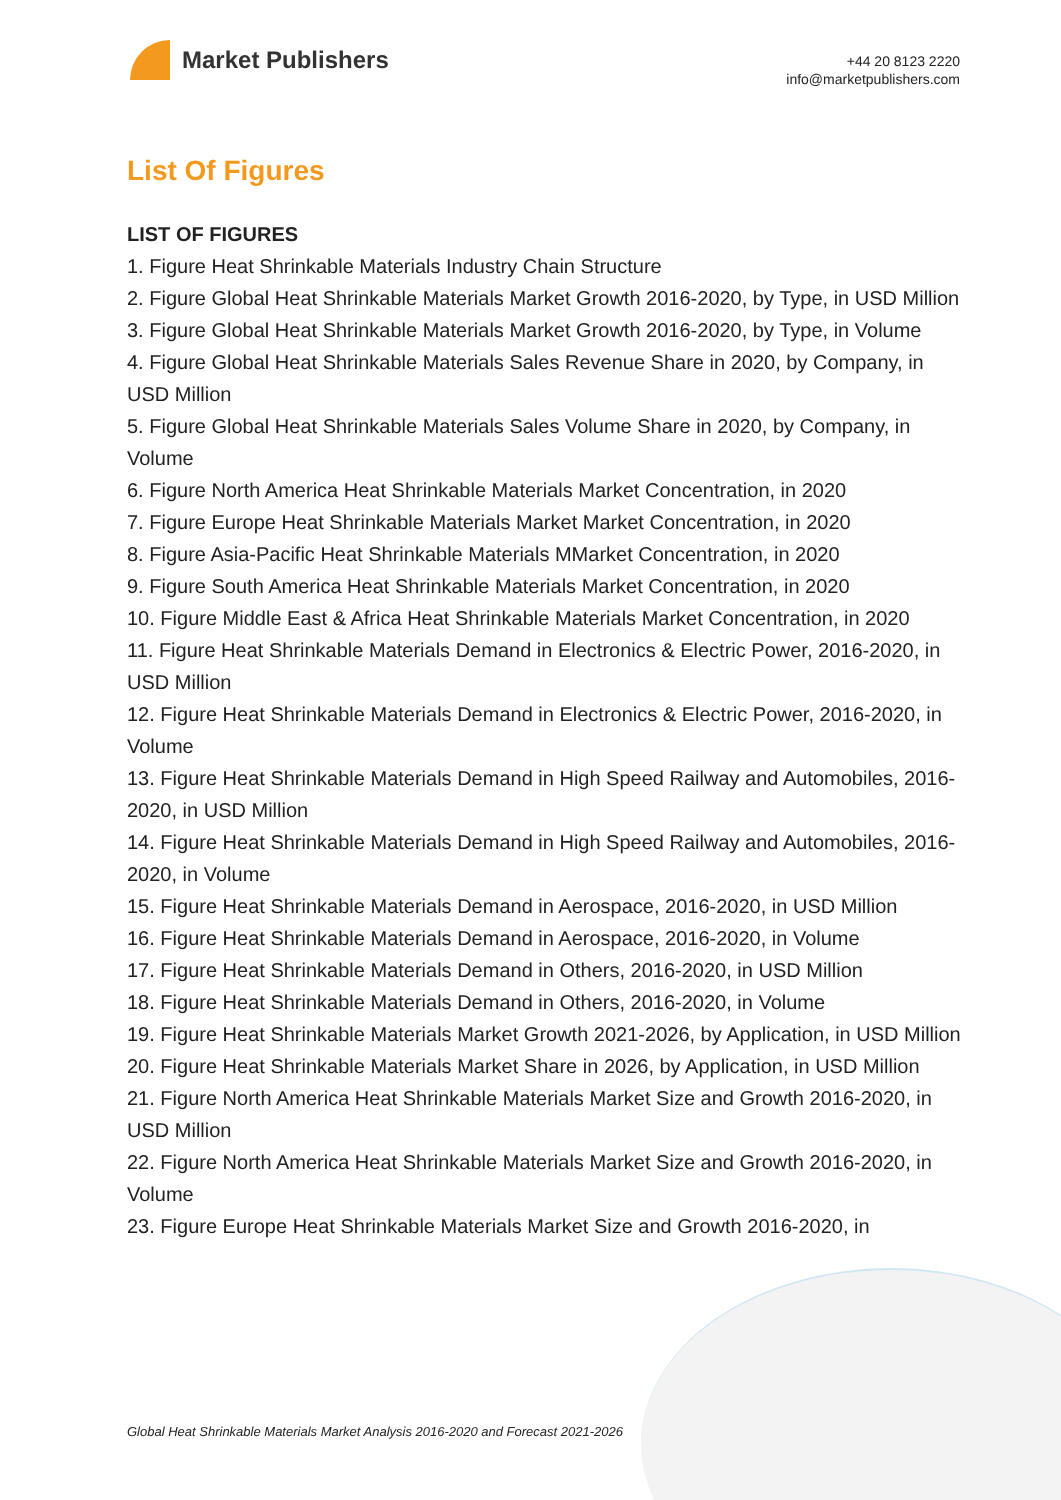Market Publishers
+44 20 8123 2220
info@marketpublishers.com
List Of Figures
LIST OF FIGURES
1. Figure Heat Shrinkable Materials Industry Chain Structure
2. Figure Global Heat Shrinkable Materials Market Growth 2016-2020, by Type, in USD Million
3. Figure Global Heat Shrinkable Materials Market Growth 2016-2020, by Type, in Volume
4. Figure Global Heat Shrinkable Materials Sales Revenue Share in 2020, by Company, in USD Million
5. Figure Global Heat Shrinkable Materials Sales Volume Share in 2020, by Company, in Volume
6. Figure North America Heat Shrinkable Materials Market Concentration, in 2020
7. Figure Europe Heat Shrinkable Materials Market Market Concentration, in 2020
8. Figure Asia-Pacific Heat Shrinkable Materials MMarket Concentration, in 2020
9. Figure South America Heat Shrinkable Materials Market Concentration, in 2020
10. Figure Middle East & Africa Heat Shrinkable Materials Market Concentration, in 2020
11. Figure Heat Shrinkable Materials Demand in Electronics & Electric Power, 2016-2020, in USD Million
12. Figure Heat Shrinkable Materials Demand in Electronics & Electric Power, 2016-2020, in Volume
13. Figure Heat Shrinkable Materials Demand in High Speed Railway and Automobiles, 2016-2020, in USD Million
14. Figure Heat Shrinkable Materials Demand in High Speed Railway and Automobiles, 2016-2020, in Volume
15. Figure Heat Shrinkable Materials Demand in Aerospace, 2016-2020, in USD Million
16. Figure Heat Shrinkable Materials Demand in Aerospace, 2016-2020, in Volume
17. Figure Heat Shrinkable Materials Demand in Others, 2016-2020, in USD Million
18. Figure Heat Shrinkable Materials Demand in Others, 2016-2020, in Volume
19. Figure Heat Shrinkable Materials Market Growth 2021-2026, by Application, in USD Million
20. Figure Heat Shrinkable Materials Market Share in 2026, by Application, in USD Million
21. Figure North America Heat Shrinkable Materials Market Size and Growth 2016-2020, in USD Million
22. Figure North America Heat Shrinkable Materials Market Size and Growth 2016-2020, in Volume
23. Figure Europe Heat Shrinkable Materials Market Size and Growth 2016-2020, in
Global Heat Shrinkable Materials Market Analysis 2016-2020 and Forecast 2021-2026